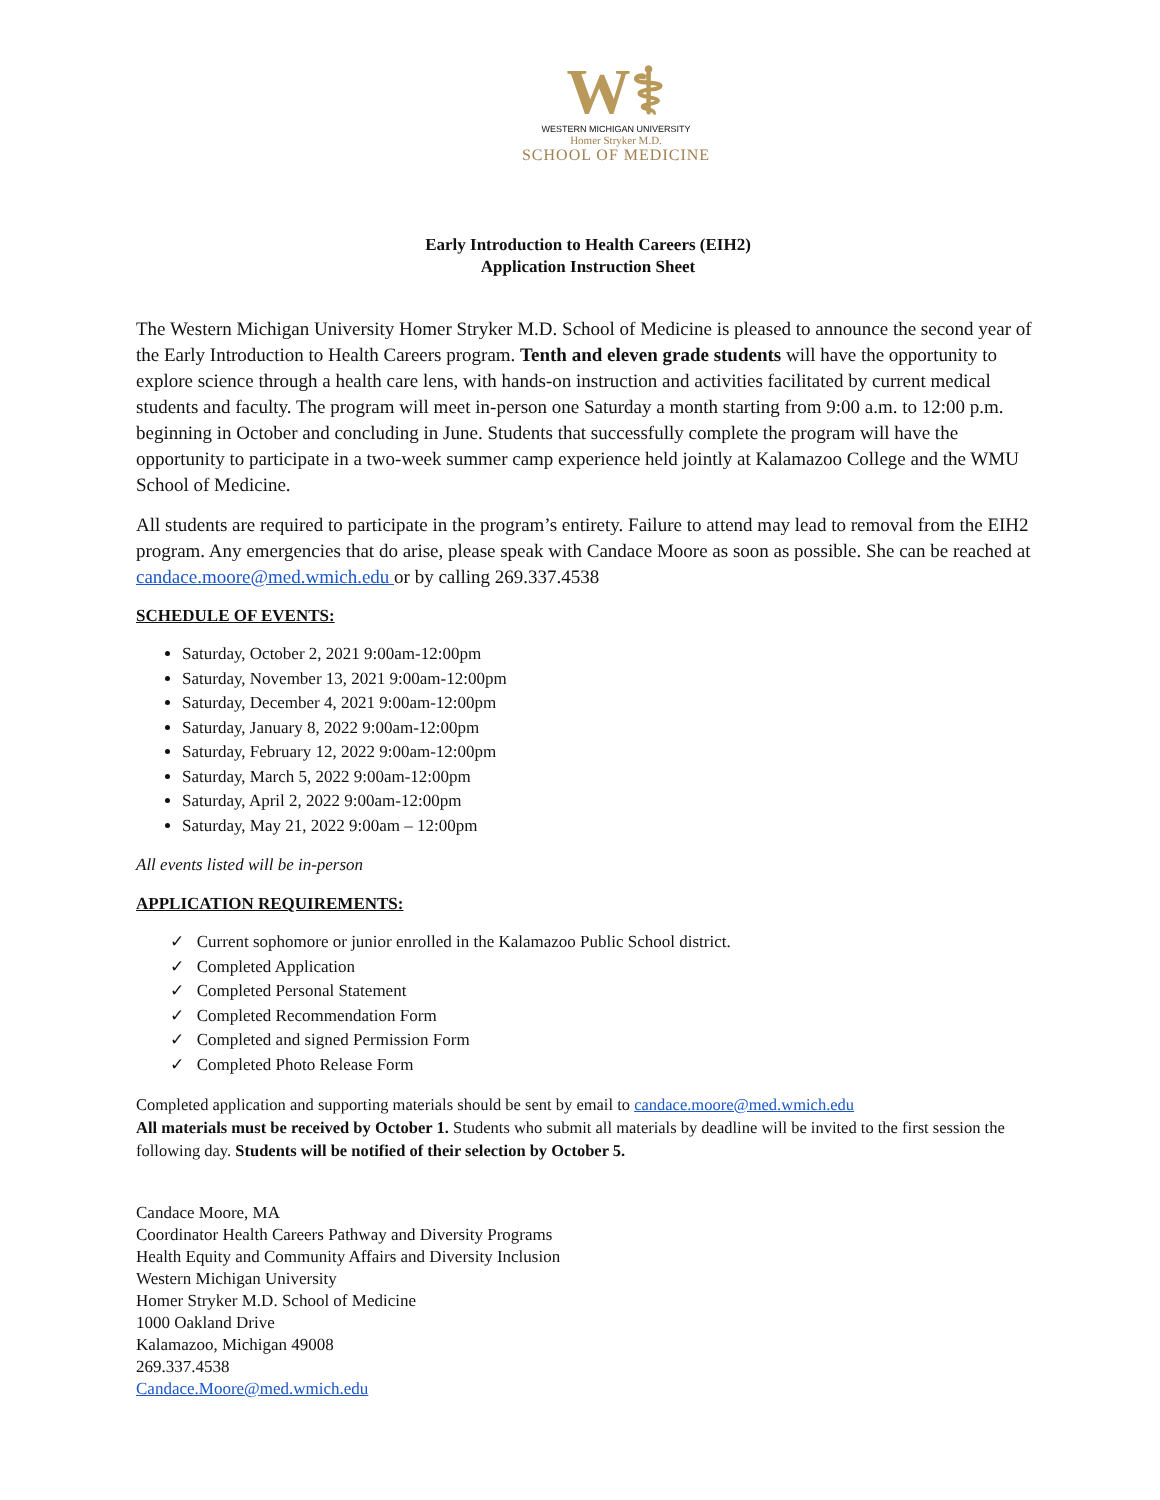W⚕
WESTERN MICHIGAN UNIVERSITY
Homer Stryker M.D.
SCHOOL OF MEDICINE
Early Introduction to Health Careers (EIH2)
Application Instruction Sheet
The Western Michigan University Homer Stryker M.D. School of Medicine is pleased to announce the second year of the Early Introduction to Health Careers program. Tenth and eleven grade students will have the opportunity to explore science through a health care lens, with hands-on instruction and activities facilitated by current medical students and faculty. The program will meet in-person one Saturday a month starting from 9:00 a.m. to 12:00 p.m. beginning in October and concluding in June. Students that successfully complete the program will have the opportunity to participate in a two-week summer camp experience held jointly at Kalamazoo College and the WMU School of Medicine.
All students are required to participate in the program’s entirety. Failure to attend may lead to removal from the EIH2 program. Any emergencies that do arise, please speak with Candace Moore as soon as possible. She can be reached at candace.moore@med.wmich.edu or by calling 269.337.4538
SCHEDULE OF EVENTS:
Saturday, October 2, 2021 9:00am-12:00pm
Saturday, November 13, 2021 9:00am-12:00pm
Saturday, December 4, 2021 9:00am-12:00pm
Saturday, January 8, 2022 9:00am-12:00pm
Saturday, February 12, 2022 9:00am-12:00pm
Saturday, March 5, 2022 9:00am-12:00pm
Saturday, April 2, 2022 9:00am-12:00pm
Saturday, May 21, 2022 9:00am – 12:00pm
All events listed will be in-person
APPLICATION REQUIREMENTS:
✓ Current sophomore or junior enrolled in the Kalamazoo Public School district.
✓ Completed Application
✓ Completed Personal Statement
✓ Completed Recommendation Form
✓ Completed and signed Permission Form
✓ Completed Photo Release Form
Completed application and supporting materials should be sent by email to candace.moore@med.wmich.edu
All materials must be received by October 1. Students who submit all materials by deadline will be invited to the first session the following day. Students will be notified of their selection by October 5.
Candace Moore, MA
Coordinator Health Careers Pathway and Diversity Programs
Health Equity and Community Affairs and Diversity Inclusion
Western Michigan University
Homer Stryker M.D. School of Medicine
1000 Oakland Drive
Kalamazoo, Michigan 49008
269.337.4538
Candace.Moore@med.wmich.edu